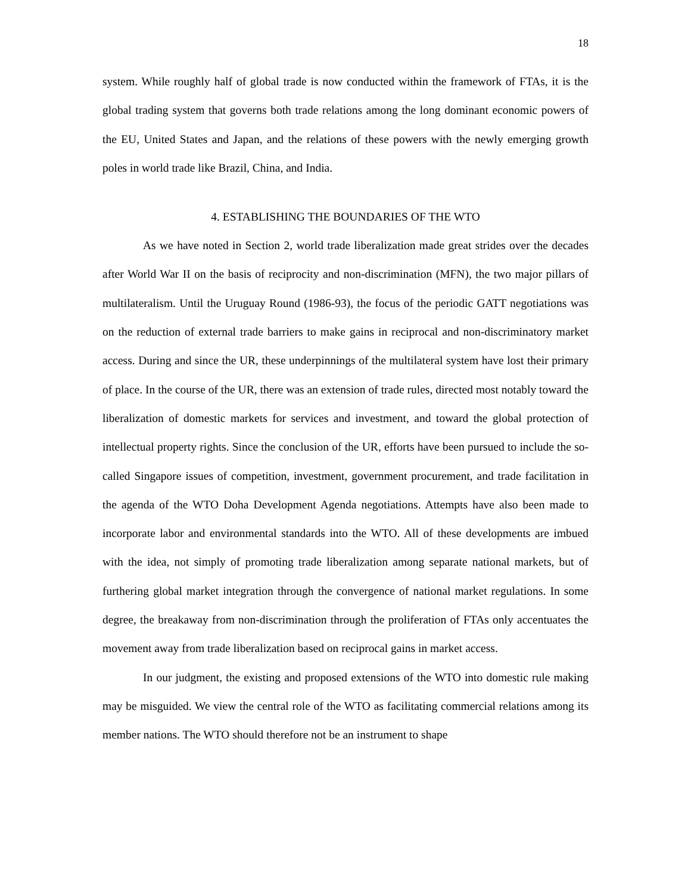18
system. While roughly half of global trade is now conducted within the framework of FTAs, it is the global trading system that governs both trade relations among the long dominant economic powers of the EU, United States and Japan, and the relations of these powers with the newly emerging growth poles in world trade like Brazil, China, and India.
4. ESTABLISHING THE BOUNDARIES OF THE WTO
As we have noted in Section 2, world trade liberalization made great strides over the decades after World War II on the basis of reciprocity and non-discrimination (MFN), the two major pillars of multilateralism. Until the Uruguay Round (1986-93), the focus of the periodic GATT negotiations was on the reduction of external trade barriers to make gains in reciprocal and non-discriminatory market access. During and since the UR, these underpinnings of the multilateral system have lost their primary of place. In the course of the UR, there was an extension of trade rules, directed most notably toward the liberalization of domestic markets for services and investment, and toward the global protection of intellectual property rights. Since the conclusion of the UR, efforts have been pursued to include the so-called Singapore issues of competition, investment, government procurement, and trade facilitation in the agenda of the WTO Doha Development Agenda negotiations. Attempts have also been made to incorporate labor and environmental standards into the WTO. All of these developments are imbued with the idea, not simply of promoting trade liberalization among separate national markets, but of furthering global market integration through the convergence of national market regulations. In some degree, the breakaway from non-discrimination through the proliferation of FTAs only accentuates the movement away from trade liberalization based on reciprocal gains in market access.
In our judgment, the existing and proposed extensions of the WTO into domestic rule making may be misguided. We view the central role of the WTO as facilitating commercial relations among its member nations. The WTO should therefore not be an instrument to shape